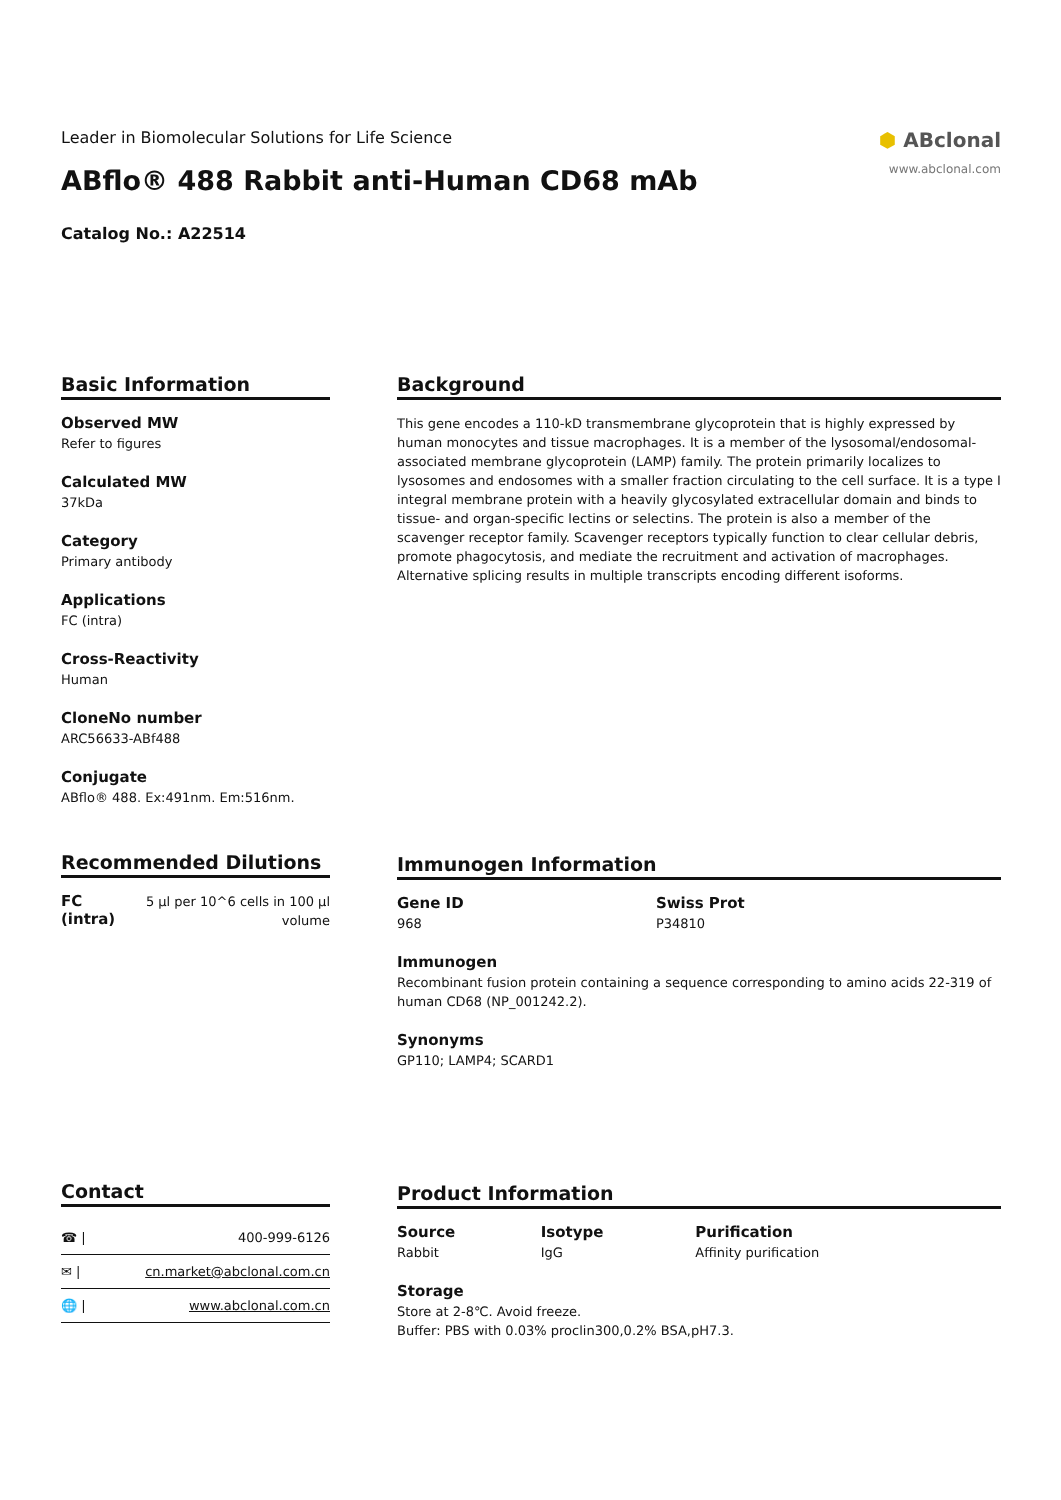Leader in Biomolecular Solutions for Life Science
ABflo® 488 Rabbit anti-Human CD68 mAb
Catalog No.: A22514
⬢ ABclonal
www.abclonal.com
Basic Information
Observed MW
Refer to figures
Calculated MW
37kDa
Category
Primary antibody
Applications
FC (intra)
Cross-Reactivity
Human
CloneNo number
ARC56633-ABf488
Conjugate
ABflo® 488. Ex:491nm. Em:516nm.
Background
This gene encodes a 110-kD transmembrane glycoprotein that is highly expressed by human monocytes and tissue macrophages. It is a member of the lysosomal/endosomal-associated membrane glycoprotein (LAMP) family. The protein primarily localizes to lysosomes and endosomes with a smaller fraction circulating to the cell surface. It is a type I integral membrane protein with a heavily glycosylated extracellular domain and binds to tissue- and organ-specific lectins or selectins. The protein is also a member of the scavenger receptor family. Scavenger receptors typically function to clear cellular debris, promote phagocytosis, and mediate the recruitment and activation of macrophages. Alternative splicing results in multiple transcripts encoding different isoforms.
Recommended Dilutions
| FC (intra) | 5 µl per 10^6 cells in 100 µl volume |
Immunogen Information
| Gene ID 968 | Swiss Prot P34810 |
Immunogen
Recombinant fusion protein containing a sequence corresponding to amino acids 22-319 of human CD68 (NP_001242.2).
Synonyms
GP110; LAMP4; SCARD1
Contact
| ☎ / | 400-999-6126 |
| ✉ / | cn.market@abclonal.com.cn |
| 🌐 / | www.abclonal.com.cn |
Product Information
| Source Rabbit | Isotype IgG | Purification Affinity purification |
Storage
Store at 2-8℃. Avoid freeze.
Buffer: PBS with 0.03% proclin300,0.2% BSA,pH7.3.